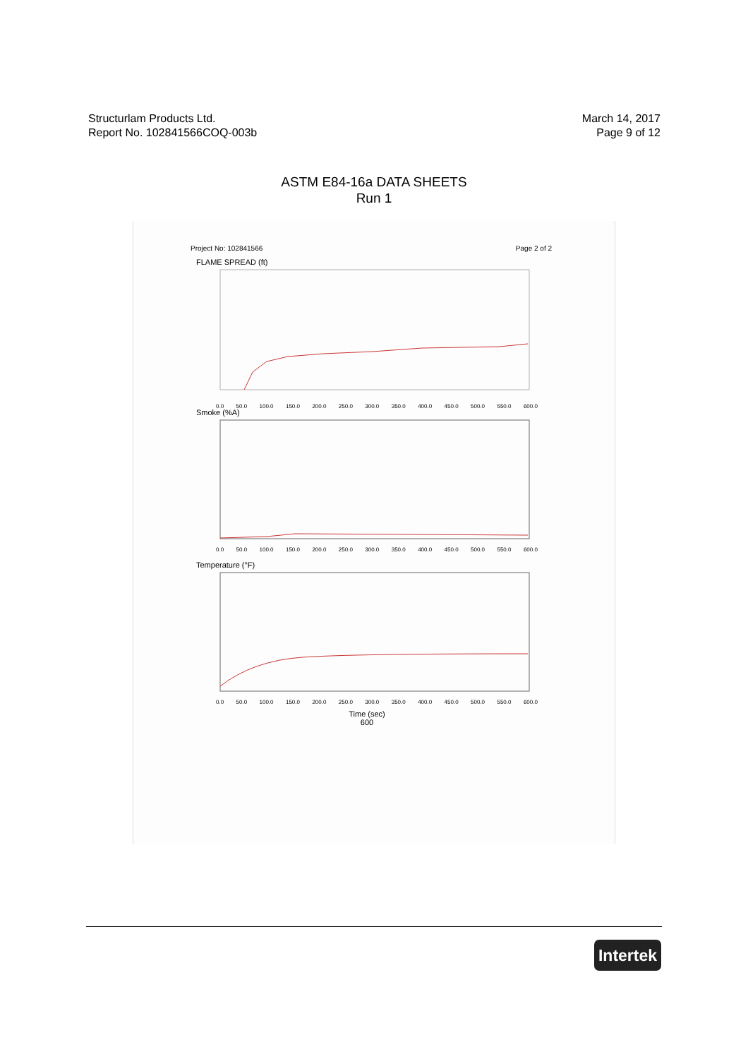Structurlam Products Ltd.
Report No. 102841566COQ-003b
March 14, 2017
Page 9 of 12
ASTM E84-16a DATA SHEETS
Run 1
Project No: 102841566 Page 2 of 2
FLAME SPREAD (ft)
0.0 50.0 100.0 150.0 200.0 250.0 300.0 350.0 400.0 450.0 500.0 550.0 600.0
Smoke (%A)
0.0 50.0 100.0 150.0 200.0 250.0 300.0 350.0 400.0 450.0 500.0 550.0 600.0
Temperature (°F)
0.0 50.0 100.0 150.0 200.0 250.0 300.0 350.0 400.0 450.0 500.0 550.0 600.0
Time (sec)
600
Intertek